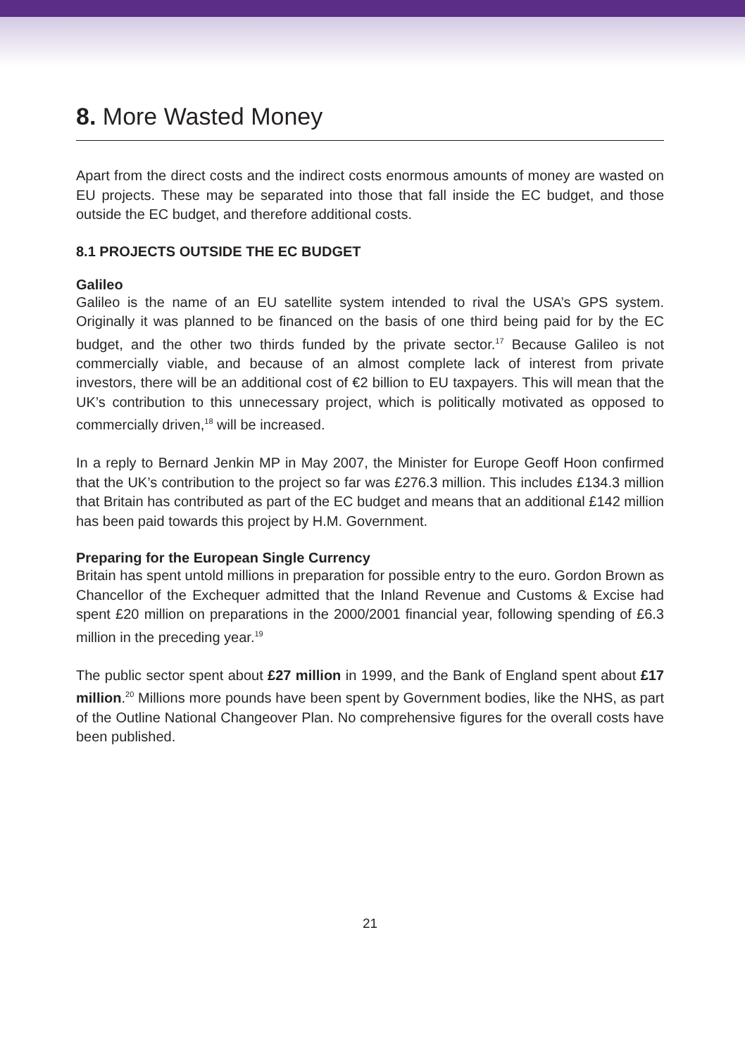8. More Wasted Money
Apart from the direct costs and the indirect costs enormous amounts of money are wasted on EU projects. These may be separated into those that fall inside the EC budget, and those outside the EC budget, and therefore additional costs.
8.1 PROJECTS OUTSIDE THE EC BUDGET
Galileo
Galileo is the name of an EU satellite system intended to rival the USA’s GPS system. Originally it was planned to be financed on the basis of one third being paid for by the EC budget, and the other two thirds funded by the private sector.<sup>17</sup> Because Galileo is not commercially viable, and because of an almost complete lack of interest from private investors, there will be an additional cost of €2 billion to EU taxpayers. This will mean that the UK’s contribution to this unnecessary project, which is politically motivated as opposed to commercially driven,<sup>18</sup> will be increased.
In a reply to Bernard Jenkin MP in May 2007, the Minister for Europe Geoff Hoon confirmed that the UK’s contribution to the project so far was £276.3 million. This includes £134.3 million that Britain has contributed as part of the EC budget and means that an additional £142 million has been paid towards this project by H.M. Government.
Preparing for the European Single Currency
Britain has spent untold millions in preparation for possible entry to the euro. Gordon Brown as Chancellor of the Exchequer admitted that the Inland Revenue and Customs & Excise had spent £20 million on preparations in the 2000/2001 financial year, following spending of £6.3 million in the preceding year.<sup>19</sup>
The public sector spent about £27 million in 1999, and the Bank of England spent about £17 million.<sup>20</sup> Millions more pounds have been spent by Government bodies, like the NHS, as part of the Outline National Changeover Plan. No comprehensive figures for the overall costs have been published.
21